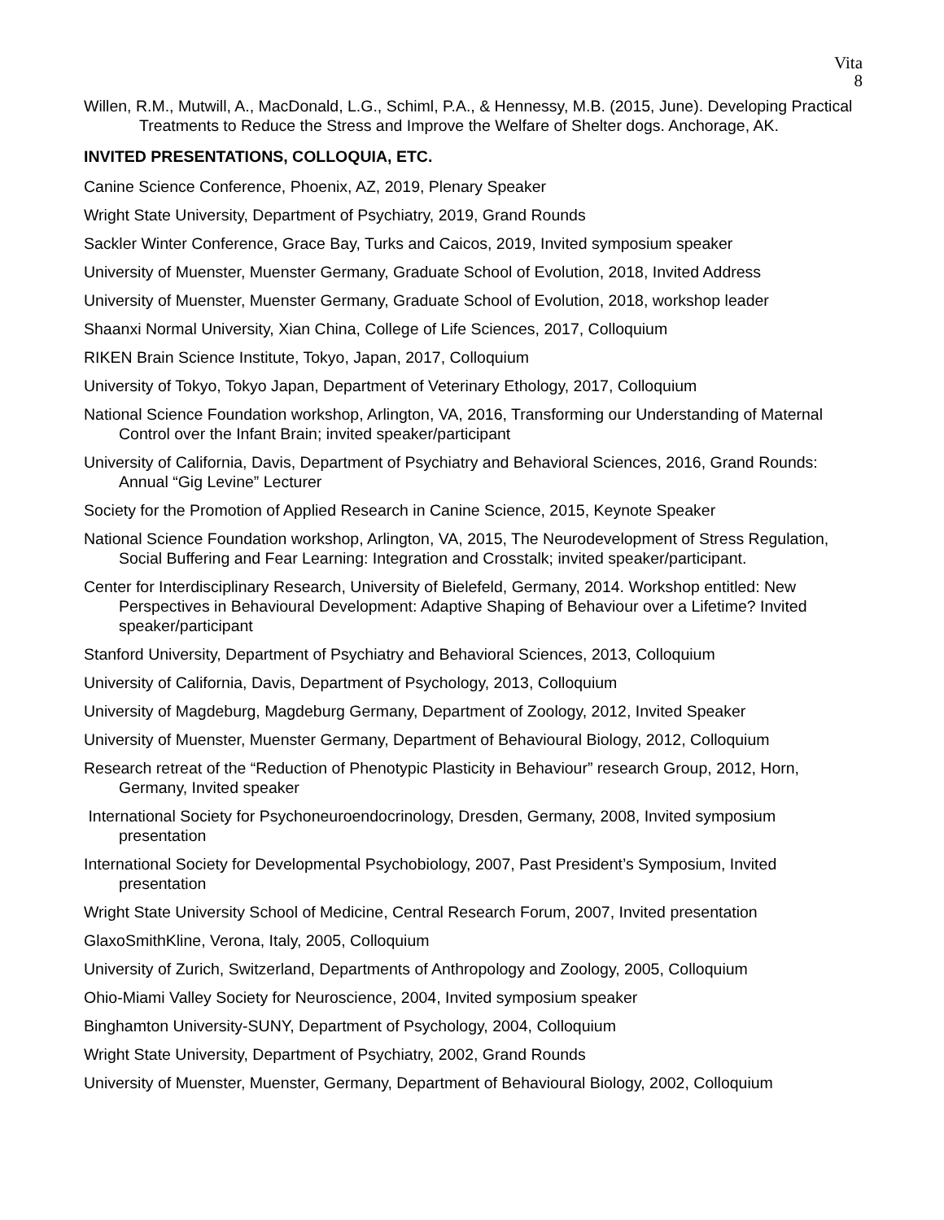Vita
8
Willen, R.M., Mutwill, A., MacDonald, L.G., Schiml, P.A., & Hennessy, M.B. (2015, June). Developing Practical Treatments to Reduce the Stress and Improve the Welfare of Shelter dogs. Anchorage, AK.
INVITED PRESENTATIONS, COLLOQUIA, ETC.
Canine Science Conference, Phoenix, AZ, 2019, Plenary Speaker
Wright State University, Department of Psychiatry, 2019, Grand Rounds
Sackler Winter Conference, Grace Bay, Turks and Caicos, 2019, Invited symposium speaker
University of Muenster, Muenster Germany, Graduate School of Evolution, 2018, Invited Address
University of Muenster, Muenster Germany, Graduate School of Evolution, 2018, workshop leader
Shaanxi Normal University, Xian China, College of Life Sciences, 2017, Colloquium
RIKEN Brain Science Institute, Tokyo, Japan, 2017, Colloquium
University of Tokyo, Tokyo Japan, Department of Veterinary Ethology, 2017, Colloquium
National Science Foundation workshop, Arlington, VA, 2016, Transforming our Understanding of Maternal Control over the Infant Brain; invited speaker/participant
University of California, Davis, Department of Psychiatry and Behavioral Sciences, 2016, Grand Rounds: Annual “Gig Levine” Lecturer
Society for the Promotion of Applied Research in Canine Science, 2015, Keynote Speaker
National Science Foundation workshop, Arlington, VA, 2015, The Neurodevelopment of Stress Regulation, Social Buffering and Fear Learning: Integration and Crosstalk; invited speaker/participant.
Center for Interdisciplinary Research, University of Bielefeld, Germany, 2014. Workshop entitled: New Perspectives in Behavioural Development: Adaptive Shaping of Behaviour over a Lifetime? Invited speaker/participant
Stanford University, Department of Psychiatry and Behavioral Sciences, 2013, Colloquium
University of California, Davis, Department of Psychology, 2013, Colloquium
University of Magdeburg, Magdeburg Germany, Department of Zoology, 2012, Invited Speaker
University of Muenster, Muenster Germany, Department of Behavioural Biology, 2012, Colloquium
Research retreat of the “Reduction of Phenotypic Plasticity in Behaviour” research Group, 2012, Horn, Germany, Invited speaker
International Society for Psychoneuroendocrinology, Dresden, Germany, 2008, Invited symposium presentation
International Society for Developmental Psychobiology, 2007, Past President’s Symposium, Invited presentation
Wright State University School of Medicine, Central Research Forum, 2007, Invited presentation
GlaxoSmithKline, Verona, Italy, 2005, Colloquium
University of Zurich, Switzerland, Departments of Anthropology and Zoology, 2005, Colloquium
Ohio-Miami Valley Society for Neuroscience, 2004, Invited symposium speaker
Binghamton University-SUNY, Department of Psychology, 2004, Colloquium
Wright State University, Department of Psychiatry, 2002, Grand Rounds
University of Muenster, Muenster, Germany, Department of Behavioural Biology, 2002, Colloquium